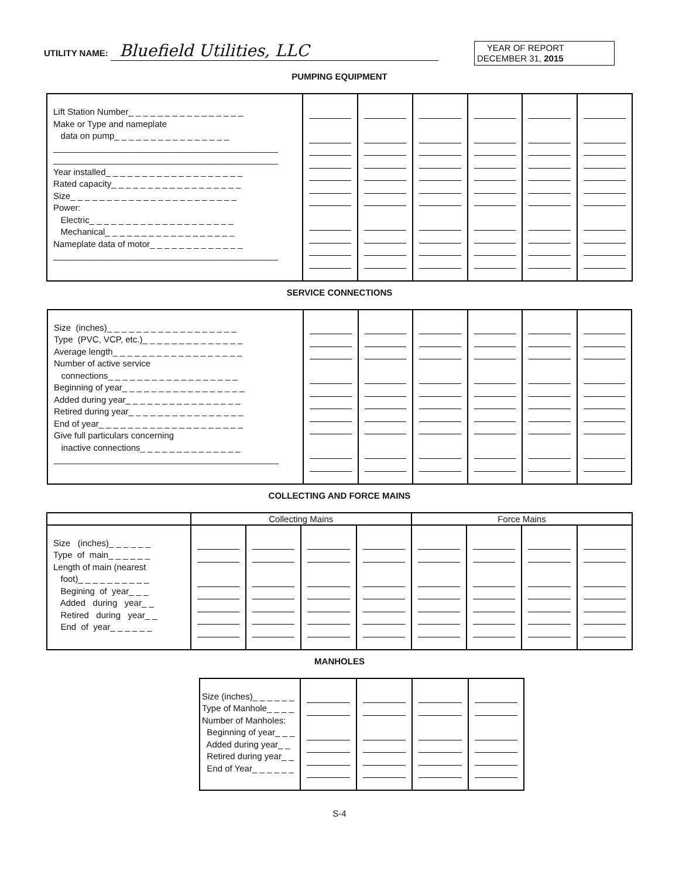UTILITY NAME: Bluefield Utilities, LLC
YEAR OF REPORT
DECEMBER 31, 2015
PUMPING EQUIPMENT
| Lift Station Number_ _ _ _ _ _ _ _ _ _ _ _ _ _ _ _ Make or Type and nameplate data on pump_ _ _ _ _ _ _ _ _ _ _ _ _ _ _ _ ______________________________________________ ______________________________________________ Year installed_ _ _ _ _ _ _ _ _ _ _ _ _ _ _ _ _ _ _ Rated capacity_ _ _ _ _ _ _ _ _ _ _ _ _ _ _ _ _ _ Size_ _ _ _ _ _ _ _ _ _ _ _ _ _ _ _ _ _ _ _ _ _ _ Power: Electric_ _ _ _ _ _ _ _ _ _ _ _ _ _ _ _ _ _ _ _ Mechanical_ _ _ _ _ _ _ _ _ _ _ _ _ _ _ _ _ _ Nameplate data of motor_ _ _ _ _ _ _ _ _ _ _ _ _ ______________________________________________ | | | | | | |
SERVICE CONNECTIONS
| Size (inches)_ _ _ _ _ _ _ _ _ _ _ _ _ _ _ _ _ _ Type (PVC, VCP, etc.)_ _ _ _ _ _ _ _ _ _ _ _ _ _ Average length_ _ _ _ _ _ _ _ _ _ _ _ _ _ _ _ _ _ Number of active service connections_ _ _ _ _ _ _ _ _ _ _ _ _ _ _ _ _ _ Beginning of year_ _ _ _ _ _ _ _ _ _ _ _ _ _ _ _ _ Added during year_ _ _ _ _ _ _ _ _ _ _ _ _ _ _ _ Retired during year_ _ _ _ _ _ _ _ _ _ _ _ _ _ _ _ End of year_ _ _ _ _ _ _ _ _ _ _ _ _ _ _ _ _ _ _ _ Give full particulars concerning inactive connections_ _ _ _ _ _ _ _ _ _ _ _ _ _ ______________________________________________ | | | | | | |
COLLECTING AND FORCE MAINS
| | Collecting Mains | | | | Force Mains | | | |
| --- | --- | --- | --- | --- | --- | --- | --- | --- |
| Size (inches)_ _ _ _ _ _ Type of main_ _ _ _ _ _ Length of main (nearest foot)_ _ _ _ _ _ _ _ _ _ Begining of year_ _ _ Added during year_ _ Retired during year_ _ End of year_ _ _ _ _ _ | | | | | | | | |
MANHOLES
| Size (inches)_ _ _ _ _ _ Type of Manhole_ _ _ _ Number of Manholes: Beginning of year_ _ _ Added during year_ _ Retired during year_ _ End of Year_ _ _ _ _ _ | | | | |
S-4